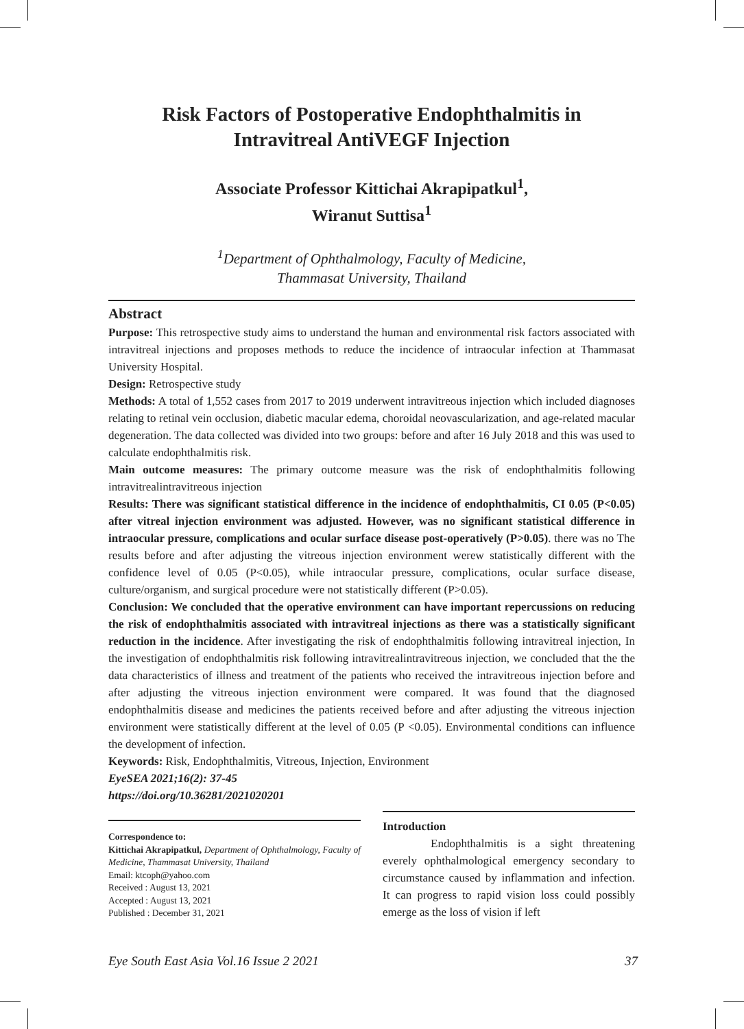Risk Factors of Postoperative Endophthalmitis in
Intravitreal AntiVEGF Injection
Associate Professor Kittichai Akrapipatkul<sup>1</sup>,
Wiranut Suttisa<sup>1</sup>
<sup>1</sup> Department of Ophthalmology, Faculty of Medicine,
Thammasat University, Thailand
Abstract
Purpose: This retrospective study aims to understand the human and environmental risk factors associated with intravitreal injections and proposes methods to reduce the incidence of intraocular infection at Thammasat University Hospital.
Design: Retrospective study
Methods: A total of 1,552 cases from 2017 to 2019 underwent intravitreous injection which included diagnoses relating to retinal vein occlusion, diabetic macular edema, choroidal neovascularization, and age-related macular degeneration. The data collected was divided into two groups: before and after 16 July 2018 and this was used to calculate endophthalmitis risk.
Main outcome measures: The primary outcome measure was the risk of endophthalmitis following intravitrealintravitreous injection
Results: There was significant statistical difference in the incidence of endophthalmitis, CI 0.05 (P<0.05) after vitreal injection environment was adjusted. However, was no significant statistical difference in intraocular pressure, complications and ocular surface disease post-operatively (P>0.05). there was no The results before and after adjusting the vitreous injection environment werew statistically different with the confidence level of 0.05 (P<0.05), while intraocular pressure, complications, ocular surface disease, culture/organism, and surgical procedure were not statistically different (P>0.05).
Conclusion: We concluded that the operative environment can have important repercussions on reducing the risk of endophthalmitis associated with intravitreal injections as there was a statistically significant reduction in the incidence. After investigating the risk of endophthalmitis following intravitreal injection, In the investigation of endophthalmitis risk following intravitrealintravitreous injection, we concluded that the the data characteristics of illness and treatment of the patients who received the intravitreous injection before and after adjusting the vitreous injection environment were compared. It was found that the diagnosed endophthalmitis disease and medicines the patients received before and after adjusting the vitreous injection environment were statistically different at the level of 0.05 (P <0.05). Environmental conditions can influence the development of infection.
Keywords: Risk, Endophthalmitis, Vitreous, Injection, Environment
EyeSEA 2021;16(2): 37-45
https://doi.org/10.36281/2021020201
Correspondence to:
Kittichai Akrapipatkul, Department of Ophthalmology, Faculty of Medicine, Thammasat University, Thailand
Email: ktcoph@yahoo.com
Received : August 13, 2021
Accepted : August 13, 2021
Published : December 31, 2021
Introduction
Endophthalmitis is a sight threatening everely ophthalmological emergency secondary to circumstance caused by inflammation and infection. It can progress to rapid vision loss could possibly emerge as the loss of vision if left
Eye South East Asia Vol.16 Issue 2 2021 37